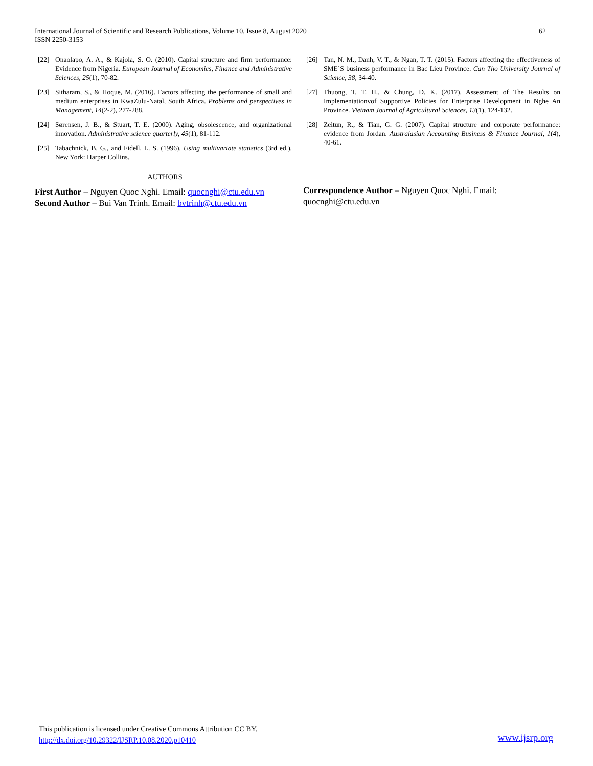International Journal of Scientific and Research Publications, Volume 10, Issue 8, August 2020
ISSN 2250-3153
62
[22] Onaolapo, A. A., & Kajola, S. O. (2010). Capital structure and firm performance: Evidence from Nigeria. European Journal of Economics, Finance and Administrative Sciences, 25(1), 70-82.
[23] Sitharam, S., & Hoque, M. (2016). Factors affecting the performance of small and medium enterprises in KwaZulu-Natal, South Africa. Problems and perspectives in Management, 14(2-2), 277-288.
[24] Sørensen, J. B., & Stuart, T. E. (2000). Aging, obsolescence, and organizational innovation. Administrative science quarterly, 45(1), 81-112.
[25] Tabachnick, B. G., and Fidell, L. S. (1996). Using multivariate statistics (3rd ed.). New York: Harper Collins.
AUTHORS
First Author – Nguyen Quoc Nghi. Email: quocnghi@ctu.edu.vn
Second Author – Bui Van Trinh. Email: bvtrinh@ctu.edu.vn
[26] Tan, N. M., Danh, V. T., & Ngan, T. T. (2015). Factors affecting the effectiveness of SME`S business performance in Bac Lieu Province. Can Tho University Journal of Science, 38, 34-40.
[27] Thuong, T. T. H., & Chung, D. K. (2017). Assessment of The Results on Implementationvof Supportive Policies for Enterprise Development in Nghe An Province. Vietnam Journal of Agricultural Sciences, 13(1), 124-132.
[28] Zeitun, R., & Tian, G. G. (2007). Capital structure and corporate performance: evidence from Jordan. Australasian Accounting Business & Finance Journal, 1(4), 40-61.
Correspondence Author – Nguyen Quoc Nghi. Email:
quocnghi@ctu.edu.vn
This publication is licensed under Creative Commons Attribution CC BY.
http://dx.doi.org/10.29322/IJSRP.10.08.2020.p10410
www.ijsrp.org